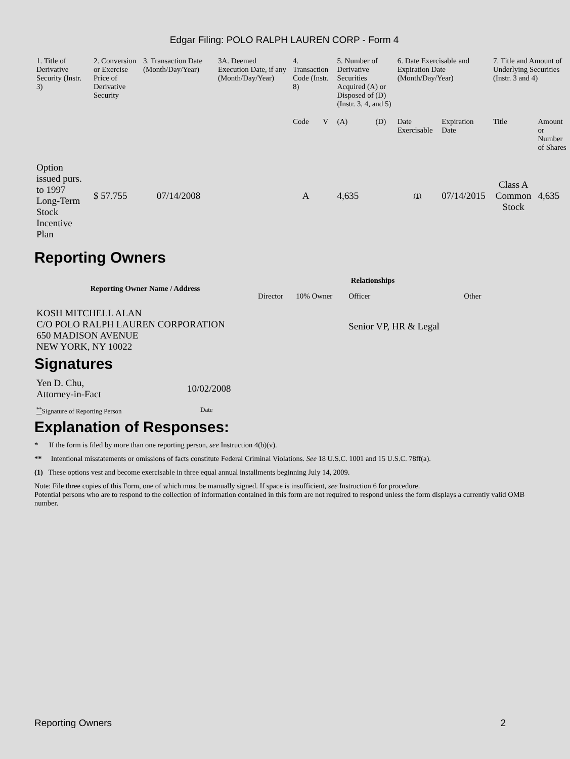Edgar Filing: POLO RALPH LAUREN CORP - Form 4
| 1. Title of Derivative Security (Instr. 3) | 2. Conversion or Exercise Price of Derivative Security | 3. Transaction Date (Month/Day/Year) | 3A. Deemed Execution Date, if any (Month/Day/Year) | 4. Transaction Code (Instr. 8) | | 5. Number of Derivative Securities Acquired (A) or Disposed of (D) (Instr. 3, 4, and 5) | | 6. Date Exercisable and Expiration Date (Month/Day/Year) | | 7. Title and Amount of Underlying Securities (Instr. 3 and 4) | |
| --- | --- | --- | --- | --- | --- | --- | --- | --- | --- | --- | --- |
| | | | | Code | V | (A) | (D) | Date Exercisable | Expiration Date | Title | Amount or Number of Shares |
| Option issued purs. to 1997 Long-Term Stock Incentive Plan | $ 57.755 | 07/14/2008 | | A | | 4,635 | | (1) | 07/14/2015 | Class A Common Stock | 4,635 |
Reporting Owners
| Reporting Owner Name / Address | Relationships | | | |
| --- | --- | --- | --- | --- |
| | Director | 10% Owner | Officer | Other |
| KOSH MITCHELL ALAN C/O POLO RALPH LAUREN CORPORATION 650 MADISON AVENUE NEW YORK, NY 10022 | | | Senior VP, HR & Legal | |
Signatures
| Yen D. Chu, Attorney-in-Fact | 10/02/2008 |
| <sup>**</sup> Signature of Reporting Person | Date |
Explanation of Responses:
* If the form is filed by more than one reporting person, see Instruction 4(b)(v).
** Intentional misstatements or omissions of facts constitute Federal Criminal Violations. See 18 U.S.C. 1001 and 15 U.S.C. 78ff(a).
(1) These options vest and become exercisable in three equal annual installments beginning July 14, 2009.
Note: File three copies of this Form, one of which must be manually signed. If space is insufficient, see Instruction 6 for procedure.
Potential persons who are to respond to the collection of information contained in this form are not required to respond unless the form displays a currently valid OMB number.
Reporting Owners 2